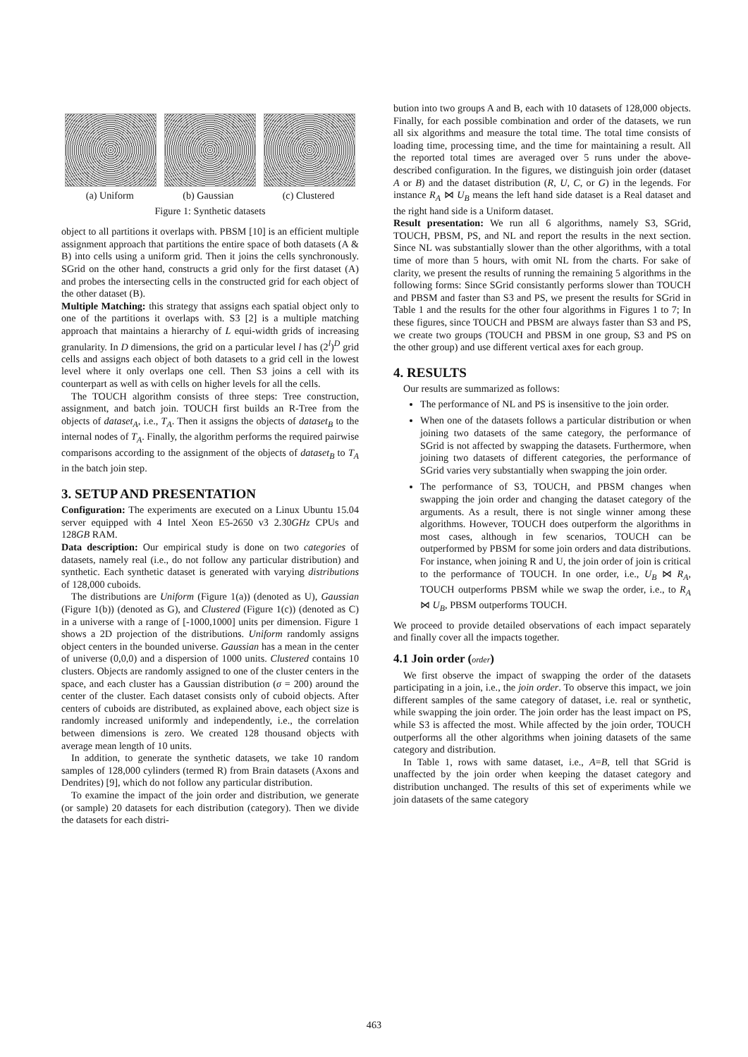(a) Uniform (b) Gaussian (c) Clustered
Figure 1: Synthetic datasets
object to all partitions it overlaps with. PBSM [10] is an efficient multiple assignment approach that partitions the entire space of both datasets (A & B) into cells using a uniform grid. Then it joins the cells synchronously. SGrid on the other hand, constructs a grid only for the first dataset (A) and probes the intersecting cells in the constructed grid for each object of the other dataset (B).
Multiple Matching: this strategy that assigns each spatial object only to one of the partitions it overlaps with. S3 [2] is a multiple matching approach that maintains a hierarchy of L equi-width grids of increasing granularity. In D dimensions, the grid on a particular level l has (2<sup>l</sup>)<sup>D</sup> grid cells and assigns each object of both datasets to a grid cell in the lowest level where it only overlaps one cell. Then S3 joins a cell with its counterpart as well as with cells on higher levels for all the cells.
The TOUCH algorithm consists of three steps: Tree construction, assignment, and batch join. TOUCH first builds an R-Tree from the objects of dataset<sub>A</sub>, i.e., T<sub>A</sub>. Then it assigns the objects of dataset<sub>B</sub> to the internal nodes of T<sub>A</sub>. Finally, the algorithm performs the required pairwise comparisons according to the assignment of the objects of dataset<sub>B</sub> to T<sub>A</sub> in the batch join step.
3. SETUP AND PRESENTATION
Configuration: The experiments are executed on a Linux Ubuntu 15.04 server equipped with 4 Intel Xeon E5-2650 v3 2.30GHz CPUs and 128GB RAM.
Data description: Our empirical study is done on two categories of datasets, namely real (i.e., do not follow any particular distribution) and synthetic. Each synthetic dataset is generated with varying distributions of 128,000 cuboids.
The distributions are Uniform (Figure 1(a)) (denoted as U), Gaussian (Figure 1(b)) (denoted as G), and Clustered (Figure 1(c)) (denoted as C) in a universe with a range of [-1000,1000] units per dimension. Figure 1 shows a 2D projection of the distributions. Uniform randomly assigns object centers in the bounded universe. Gaussian has a mean in the center of universe (0,0,0) and a dispersion of 1000 units. Clustered contains 10 clusters. Objects are randomly assigned to one of the cluster centers in the space, and each cluster has a Gaussian distribution (σ = 200) around the center of the cluster. Each dataset consists only of cuboid objects. After centers of cuboids are distributed, as explained above, each object size is randomly increased uniformly and independently, i.e., the correlation between dimensions is zero. We created 128 thousand objects with average mean length of 10 units.
In addition, to generate the synthetic datasets, we take 10 random samples of 128,000 cylinders (termed R) from Brain datasets (Axons and Dendrites) [9], which do not follow any particular distribution.
To examine the impact of the join order and distribution, we generate (or sample) 20 datasets for each distribution (category). Then we divide the datasets for each distri-
bution into two groups A and B, each with 10 datasets of 128,000 objects. Finally, for each possible combination and order of the datasets, we run all six algorithms and measure the total time. The total time consists of loading time, processing time, and the time for maintaining a result. All the reported total times are averaged over 5 runs under the above-described configuration. In the figures, we distinguish join order (dataset A or B) and the dataset distribution (R, U, C, or G) in the legends. For instance R<sub>A</sub> ⋈ U<sub>B</sub> means the left hand side dataset is a Real dataset and the right hand side is a Uniform dataset.
Result presentation: We run all 6 algorithms, namely S3, SGrid, TOUCH, PBSM, PS, and NL and report the results in the next section. Since NL was substantially slower than the other algorithms, with a total time of more than 5 hours, with omit NL from the charts. For sake of clarity, we present the results of running the remaining 5 algorithms in the following forms: Since SGrid consistantly performs slower than TOUCH and PBSM and faster than S3 and PS, we present the results for SGrid in Table 1 and the results for the other four algorithms in Figures 1 to 7; In these figures, since TOUCH and PBSM are always faster than S3 and PS, we create two groups (TOUCH and PBSM in one group, S3 and PS on the other group) and use different vertical axes for each group.
4. RESULTS
Our results are summarized as follows:
The performance of NL and PS is insensitive to the join order.
When one of the datasets follows a particular distribution or when joining two datasets of the same category, the performance of SGrid is not affected by swapping the datasets. Furthermore, when joining two datasets of different categories, the performance of SGrid varies very substantially when swapping the join order.
The performance of S3, TOUCH, and PBSM changes when swapping the join order and changing the dataset category of the arguments. As a result, there is not single winner among these algorithms. However, TOUCH does outperform the algorithms in most cases, although in few scenarios, TOUCH can be outperformed by PBSM for some join orders and data distributions. For instance, when joining R and U, the join order of join is critical to the performance of TOUCH. In one order, i.e., U<sub>B</sub> ⋈ R<sub>A</sub>, TOUCH outperforms PBSM while we swap the order, i.e., to R<sub>A</sub> ⋈ U<sub>B</sub>, PBSM outperforms TOUCH.
We proceed to provide detailed observations of each impact separately and finally cover all the impacts together.
4.1 Join order (order)
We first observe the impact of swapping the order of the datasets participating in a join, i.e., the join order. To observe this impact, we join different samples of the same category of dataset, i.e. real or synthetic, while swapping the join order. The join order has the least impact on PS, while S3 is affected the most. While affected by the join order, TOUCH outperforms all the other algorithms when joining datasets of the same category and distribution.
In Table 1, rows with same dataset, i.e., A=B, tell that SGrid is unaffected by the join order when keeping the dataset category and distribution unchanged. The results of this set of experiments while we join datasets of the same category
463